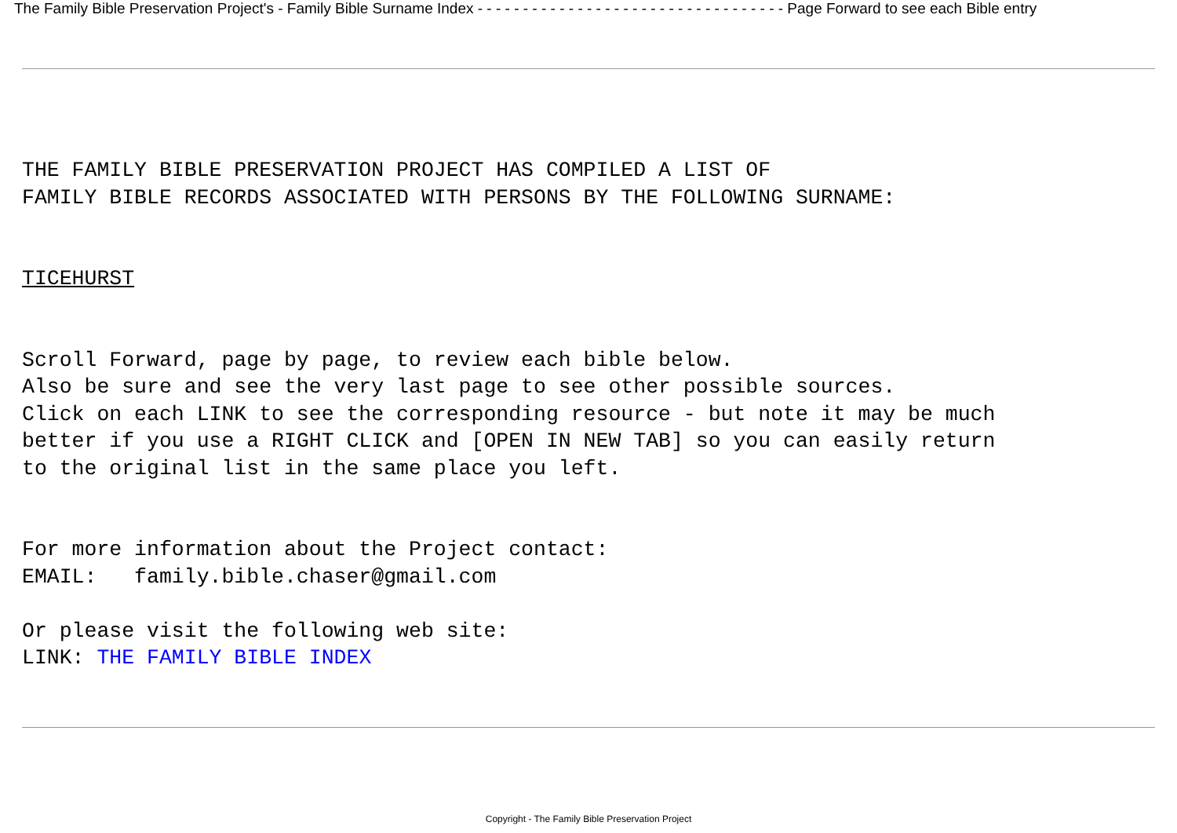The Family Bible Preservation Project's - Family Bible Surname Index - - - - - - - - - - - - - - - - - - - - - - - - - - - - - - - - - - Page Forward to see each Bible entry
THE FAMILY BIBLE PRESERVATION PROJECT HAS COMPILED A LIST OF FAMILY BIBLE RECORDS ASSOCIATED WITH PERSONS BY THE FOLLOWING SURNAME:
TICEHURST
Scroll Forward, page by page, to review each bible below. Also be sure and see the very last page to see other possible sources. Click on each LINK to see the corresponding resource - but note it may be much better if you use a RIGHT CLICK and [OPEN IN NEW TAB] so you can easily return to the original list in the same place you left.
For more information about the Project contact: EMAIL: family.bible.chaser@gmail.com Or please visit the following web site: LINK: THE FAMILY BIBLE INDEX
Copyright - The Family Bible Preservation Project